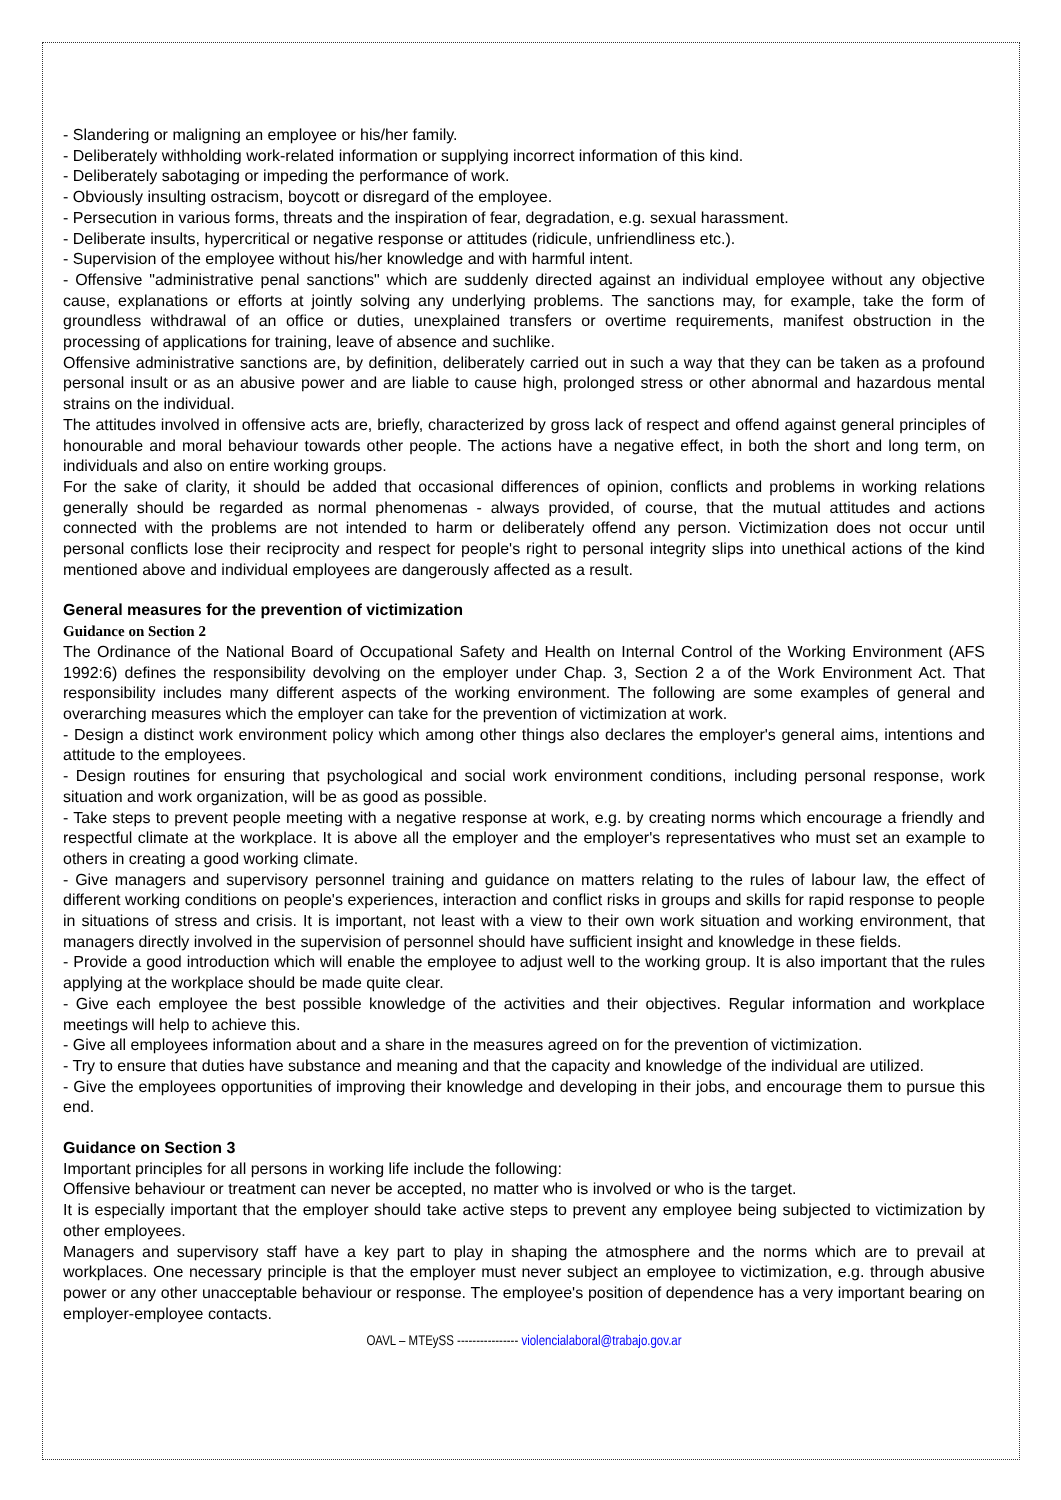- Slandering or maligning an employee or his/her family.
- Deliberately withholding work-related information or supplying incorrect information of this kind.
- Deliberately sabotaging or impeding the performance of work.
- Obviously insulting ostracism, boycott or disregard of the employee.
- Persecution in various forms, threats and the inspiration of fear, degradation, e.g. sexual harassment.
- Deliberate insults, hypercritical or negative response or attitudes (ridicule, unfriendliness etc.).
- Supervision of the employee without his/her knowledge and with harmful intent.
- Offensive "administrative penal sanctions" which are suddenly directed against an individual employee without any objective cause, explanations or efforts at jointly solving any underlying problems. The sanctions may, for example, take the form of groundless withdrawal of an office or duties, unexplained transfers or overtime requirements, manifest obstruction in the processing of applications for training, leave of absence and suchlike.
Offensive administrative sanctions are, by definition, deliberately carried out in such a way that they can be taken as a profound personal insult or as an abusive power and are liable to cause high, prolonged stress or other abnormal and hazardous mental strains on the individual.
The attitudes involved in offensive acts are, briefly, characterized by gross lack of respect and offend against general principles of honourable and moral behaviour towards other people. The actions have a negative effect, in both the short and long term, on individuals and also on entire working groups.
For the sake of clarity, it should be added that occasional differences of opinion, conflicts and problems in working relations generally should be regarded as normal phenomenas - always provided, of course, that the mutual attitudes and actions connected with the problems are not intended to harm or deliberately offend any person. Victimization does not occur until personal conflicts lose their reciprocity and respect for people's right to personal integrity slips into unethical actions of the kind mentioned above and individual employees are dangerously affected as a result.
General measures for the prevention of victimization
Guidance on Section 2
The Ordinance of the National Board of Occupational Safety and Health on Internal Control of the Working Environment (AFS 1992:6) defines the responsibility devolving on the employer under Chap. 3, Section 2 a of the Work Environment Act. That responsibility includes many different aspects of the working environment. The following are some examples of general and overarching measures which the employer can take for the prevention of victimization at work.
- Design a distinct work environment policy which among other things also declares the employer's general aims, intentions and attitude to the employees.
- Design routines for ensuring that psychological and social work environment conditions, including personal response, work situation and work organization, will be as good as possible.
- Take steps to prevent people meeting with a negative response at work, e.g. by creating norms which encourage a friendly and respectful climate at the workplace. It is above all the employer and the employer's representatives who must set an example to others in creating a good working climate.
- Give managers and supervisory personnel training and guidance on matters relating to the rules of labour law, the effect of different working conditions on people's experiences, interaction and conflict risks in groups and skills for rapid response to people in situations of stress and crisis. It is important, not least with a view to their own work situation and working environment, that managers directly involved in the supervision of personnel should have sufficient insight and knowledge in these fields.
- Provide a good introduction which will enable the employee to adjust well to the working group. It is also important that the rules applying at the workplace should be made quite clear.
- Give each employee the best possible knowledge of the activities and their objectives. Regular information and workplace meetings will help to achieve this.
- Give all employees information about and a share in the measures agreed on for the prevention of victimization.
- Try to ensure that duties have substance and meaning and that the capacity and knowledge of the individual are utilized.
- Give the employees opportunities of improving their knowledge and developing in their jobs, and encourage them to pursue this end.
Guidance on Section 3
Important principles for all persons in working life include the following:
Offensive behaviour or treatment can never be accepted, no matter who is involved or who is the target.
It is especially important that the employer should take active steps to prevent any employee being subjected to victimization by other employees.
Managers and supervisory staff have a key part to play in shaping the atmosphere and the norms which are to prevail at workplaces. One necessary principle is that the employer must never subject an employee to victimization, e.g. through abusive power or any other unacceptable behaviour or response. The employee's position of dependence has a very important bearing on employer-employee contacts.
OAVL – MTEySS ---------------- violencialaboral@trabajo.gov.ar